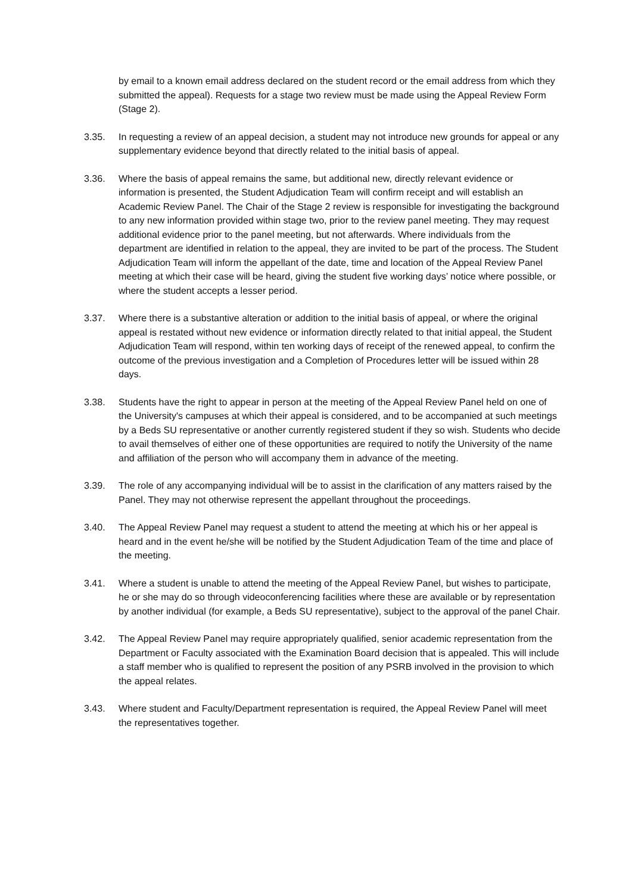by email to a known email address declared on the student record or the email address from which they submitted the appeal). Requests for a stage two review must be made using the Appeal Review Form (Stage 2).
3.35. In requesting a review of an appeal decision, a student may not introduce new grounds for appeal or any supplementary evidence beyond that directly related to the initial basis of appeal.
3.36. Where the basis of appeal remains the same, but additional new, directly relevant evidence or information is presented, the Student Adjudication Team will confirm receipt and will establish an Academic Review Panel. The Chair of the Stage 2 review is responsible for investigating the background to any new information provided within stage two, prior to the review panel meeting. They may request additional evidence prior to the panel meeting, but not afterwards. Where individuals from the department are identified in relation to the appeal, they are invited to be part of the process. The Student Adjudication Team will inform the appellant of the date, time and location of the Appeal Review Panel meeting at which their case will be heard, giving the student five working days’ notice where possible, or where the student accepts a lesser period.
3.37. Where there is a substantive alteration or addition to the initial basis of appeal, or where the original appeal is restated without new evidence or information directly related to that initial appeal, the Student Adjudication Team will respond, within ten working days of receipt of the renewed appeal, to confirm the outcome of the previous investigation and a Completion of Procedures letter will be issued within 28 days.
3.38. Students have the right to appear in person at the meeting of the Appeal Review Panel held on one of the University's campuses at which their appeal is considered, and to be accompanied at such meetings by a Beds SU representative or another currently registered student if they so wish. Students who decide to avail themselves of either one of these opportunities are required to notify the University of the name and affiliation of the person who will accompany them in advance of the meeting.
3.39. The role of any accompanying individual will be to assist in the clarification of any matters raised by the Panel. They may not otherwise represent the appellant throughout the proceedings.
3.40. The Appeal Review Panel may request a student to attend the meeting at which his or her appeal is heard and in the event he/she will be notified by the Student Adjudication Team of the time and place of the meeting.
3.41. Where a student is unable to attend the meeting of the Appeal Review Panel, but wishes to participate, he or she may do so through videoconferencing facilities where these are available or by representation by another individual (for example, a Beds SU representative), subject to the approval of the panel Chair.
3.42. The Appeal Review Panel may require appropriately qualified, senior academic representation from the Department or Faculty associated with the Examination Board decision that is appealed. This will include a staff member who is qualified to represent the position of any PSRB involved in the provision to which the appeal relates.
3.43. Where student and Faculty/Department representation is required, the Appeal Review Panel will meet the representatives together.